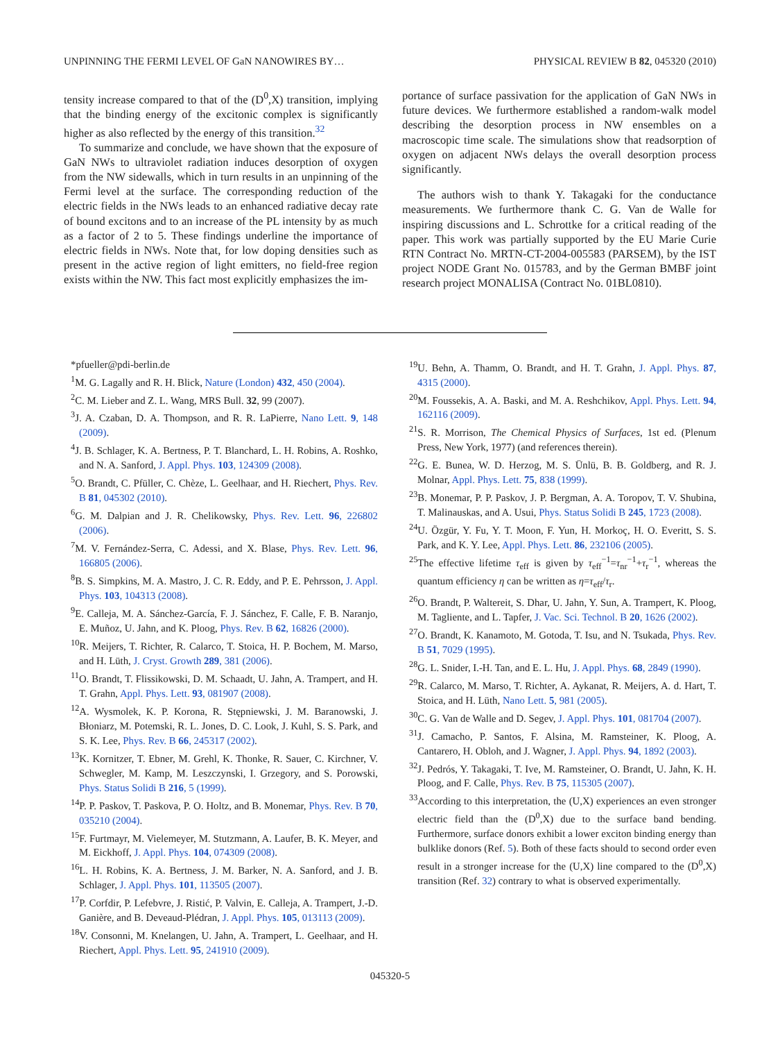UNPINNING THE FERMI LEVEL OF GaN NANOWIRES BY… PHYSICAL REVIEW B 82, 045320 (2010)
tensity increase compared to that of the (D<sup>0</sup>,X) transition, implying that the binding energy of the excitonic complex is significantly higher as also reflected by the energy of this transition.<sup>32</sup>
To summarize and conclude, we have shown that the exposure of GaN NWs to ultraviolet radiation induces desorption of oxygen from the NW sidewalls, which in turn results in an unpinning of the Fermi level at the surface. The corresponding reduction of the electric fields in the NWs leads to an enhanced radiative decay rate of bound excitons and to an increase of the PL intensity by as much as a factor of 2 to 5. These findings underline the importance of electric fields in NWs. Note that, for low doping densities such as present in the active region of light emitters, no field-free region exists within the NW. This fact most explicitly emphasizes the im-
portance of surface passivation for the application of GaN NWs in future devices. We furthermore established a random-walk model describing the desorption process in NW ensembles on a macroscopic time scale. The simulations show that readsorption of oxygen on adjacent NWs delays the overall desorption process significantly.
The authors wish to thank Y. Takagaki for the conductance measurements. We furthermore thank C. G. Van de Walle for inspiring discussions and L. Schrottke for a critical reading of the paper. This work was partially supported by the EU Marie Curie RTN Contract No. MRTN-CT-2004-005583 (PARSEM), by the IST project NODE Grant No. 015783, and by the German BMBF joint research project MONALISA (Contract No. 01BL0810).
*pfueller@pdi-berlin.de
<sup>1</sup> M. G. Lagally and R. H. Blick, Nature (London) 432, 450 (2004).
<sup>2</sup> C. M. Lieber and Z. L. Wang, MRS Bull. 32, 99 (2007).
<sup>3</sup> J. A. Czaban, D. A. Thompson, and R. R. LaPierre, Nano Lett. 9, 148 (2009).
<sup>4</sup> J. B. Schlager, K. A. Bertness, P. T. Blanchard, L. H. Robins, A. Roshko, and N. A. Sanford, J. Appl. Phys. 103, 124309 (2008).
<sup>5</sup> O. Brandt, C. Pfüller, C. Chèze, L. Geelhaar, and H. Riechert, Phys. Rev. B 81, 045302 (2010).
<sup>6</sup> G. M. Dalpian and J. R. Chelikowsky, Phys. Rev. Lett. 96, 226802 (2006).
<sup>7</sup> M. V. Fernández-Serra, C. Adessi, and X. Blase, Phys. Rev. Lett. 96, 166805 (2006).
<sup>8</sup>B. S. Simpkins, M. A. Mastro, J. C. R. Eddy, and P. E. Pehrsson, J. Appl. Phys. 103, 104313 (2008).
<sup>9</sup> E. Calleja, M. A. Sánchez-García, F. J. Sánchez, F. Calle, F. B. Naranjo, E. Muñoz, U. Jahn, and K. Ploog, Phys. Rev. B 62, 16826 (2000).
<sup>10</sup> R. Meijers, T. Richter, R. Calarco, T. Stoica, H. P. Bochem, M. Marso, and H. Lüth, J. Cryst. Growth 289, 381 (2006).
<sup>11</sup>O. Brandt, T. Flissikowski, D. M. Schaadt, U. Jahn, A. Trampert, and H. T. Grahn, Appl. Phys. Lett. 93, 081907 (2008).
<sup>12</sup> A. Wysmolek, K. P. Korona, R. Stępniewski, J. M. Baranowski, J. Błoniarz, M. Potemski, R. L. Jones, D. C. Look, J. Kuhl, S. S. Park, and S. K. Lee, Phys. Rev. B 66, 245317 (2002).
<sup>13</sup> K. Kornitzer, T. Ebner, M. Grehl, K. Thonke, R. Sauer, C. Kirchner, V. Schwegler, M. Kamp, M. Leszczynski, I. Grzegory, and S. Porowski, Phys. Status Solidi B 216, 5 (1999).
<sup>14</sup> P. P. Paskov, T. Paskova, P. O. Holtz, and B. Monemar, Phys. Rev. B 70, 035210 (2004).
<sup>15</sup>F. Furtmayr, M. Vielemeyer, M. Stutzmann, A. Laufer, B. K. Meyer, and M. Eickhoff, J. Appl. Phys. 104, 074309 (2008).
<sup>16</sup> L. H. Robins, K. A. Bertness, J. M. Barker, N. A. Sanford, and J. B. Schlager, J. Appl. Phys. 101, 113505 (2007).
<sup>17</sup>P. Corfdir, P. Lefebvre, J. Ristić, P. Valvin, E. Calleja, A. Trampert, J.-D. Ganière, and B. Deveaud-Plédran, J. Appl. Phys. 105, 013113 (2009).
<sup>18</sup> V. Consonni, M. Knelangen, U. Jahn, A. Trampert, L. Geelhaar, and H. Riechert, Appl. Phys. Lett. 95, 241910 (2009).
<sup>19</sup> U. Behn, A. Thamm, O. Brandt, and H. T. Grahn, J. Appl. Phys. 87, 4315 (2000).
<sup>20</sup> M. Foussekis, A. A. Baski, and M. A. Reshchikov, Appl. Phys. Lett. 94, 162116 (2009).
<sup>21</sup>S. R. Morrison, The Chemical Physics of Surfaces, 1st ed. (Plenum Press, New York, 1977) (and references therein).
<sup>22</sup> G. E. Bunea, W. D. Herzog, M. S. Ünlü, B. B. Goldberg, and R. J. Molnar, Appl. Phys. Lett. 75, 838 (1999).
<sup>23</sup>B. Monemar, P. P. Paskov, J. P. Bergman, A. A. Toropov, T. V. Shubina, T. Malinauskas, and A. Usui, Phys. Status Solidi B 245, 1723 (2008).
<sup>24</sup> U. Özgür, Y. Fu, Y. T. Moon, F. Yun, H. Morkoç, H. O. Everitt, S. S. Park, and K. Y. Lee, Appl. Phys. Lett. 86, 232106 (2005).
<sup>25</sup> The effective lifetime τ<sub>eff</sub> is given by τ<sub>eff</sub><sup>−1</sup>=τ<sub>nr</sub><sup>−1</sup>+τ<sub>r</sub><sup>−1</sup>, whereas the quantum efficiency η can be written as η=τ<sub>eff</sub>/τ<sub>r</sub>.
<sup>26</sup>O. Brandt, P. Waltereit, S. Dhar, U. Jahn, Y. Sun, A. Trampert, K. Ploog, M. Tagliente, and L. Tapfer, J. Vac. Sci. Technol. B 20, 1626 (2002).
<sup>27</sup>O. Brandt, K. Kanamoto, M. Gotoda, T. Isu, and N. Tsukada, Phys. Rev. B 51, 7029 (1995).
<sup>28</sup> G. L. Snider, I.-H. Tan, and E. L. Hu, J. Appl. Phys. 68, 2849 (1990).
<sup>29</sup> R. Calarco, M. Marso, T. Richter, A. Aykanat, R. Meijers, A. d. Hart, T. Stoica, and H. Lüth, Nano Lett. 5, 981 (2005).
<sup>30</sup>C. G. Van de Walle and D. Segev, J. Appl. Phys. 101, 081704 (2007).
<sup>31</sup> J. Camacho, P. Santos, F. Alsina, M. Ramsteiner, K. Ploog, A. Cantarero, H. Obloh, and J. Wagner, J. Appl. Phys. 94, 1892 (2003).
<sup>32</sup> J. Pedrós, Y. Takagaki, T. Ive, M. Ramsteiner, O. Brandt, U. Jahn, K. H. Ploog, and F. Calle, Phys. Rev. B 75, 115305 (2007).
<sup>33</sup> According to this interpretation, the (U,X) experiences an even stronger electric field than the (D<sup>0</sup>,X) due to the surface band bending. Furthermore, surface donors exhibit a lower exciton binding energy than bulklike donors (Ref. 5). Both of these facts should to second order even result in a stronger increase for the (U,X) line compared to the (D<sup>0</sup>,X) transition (Ref. 32) contrary to what is observed experimentally.
045320-5